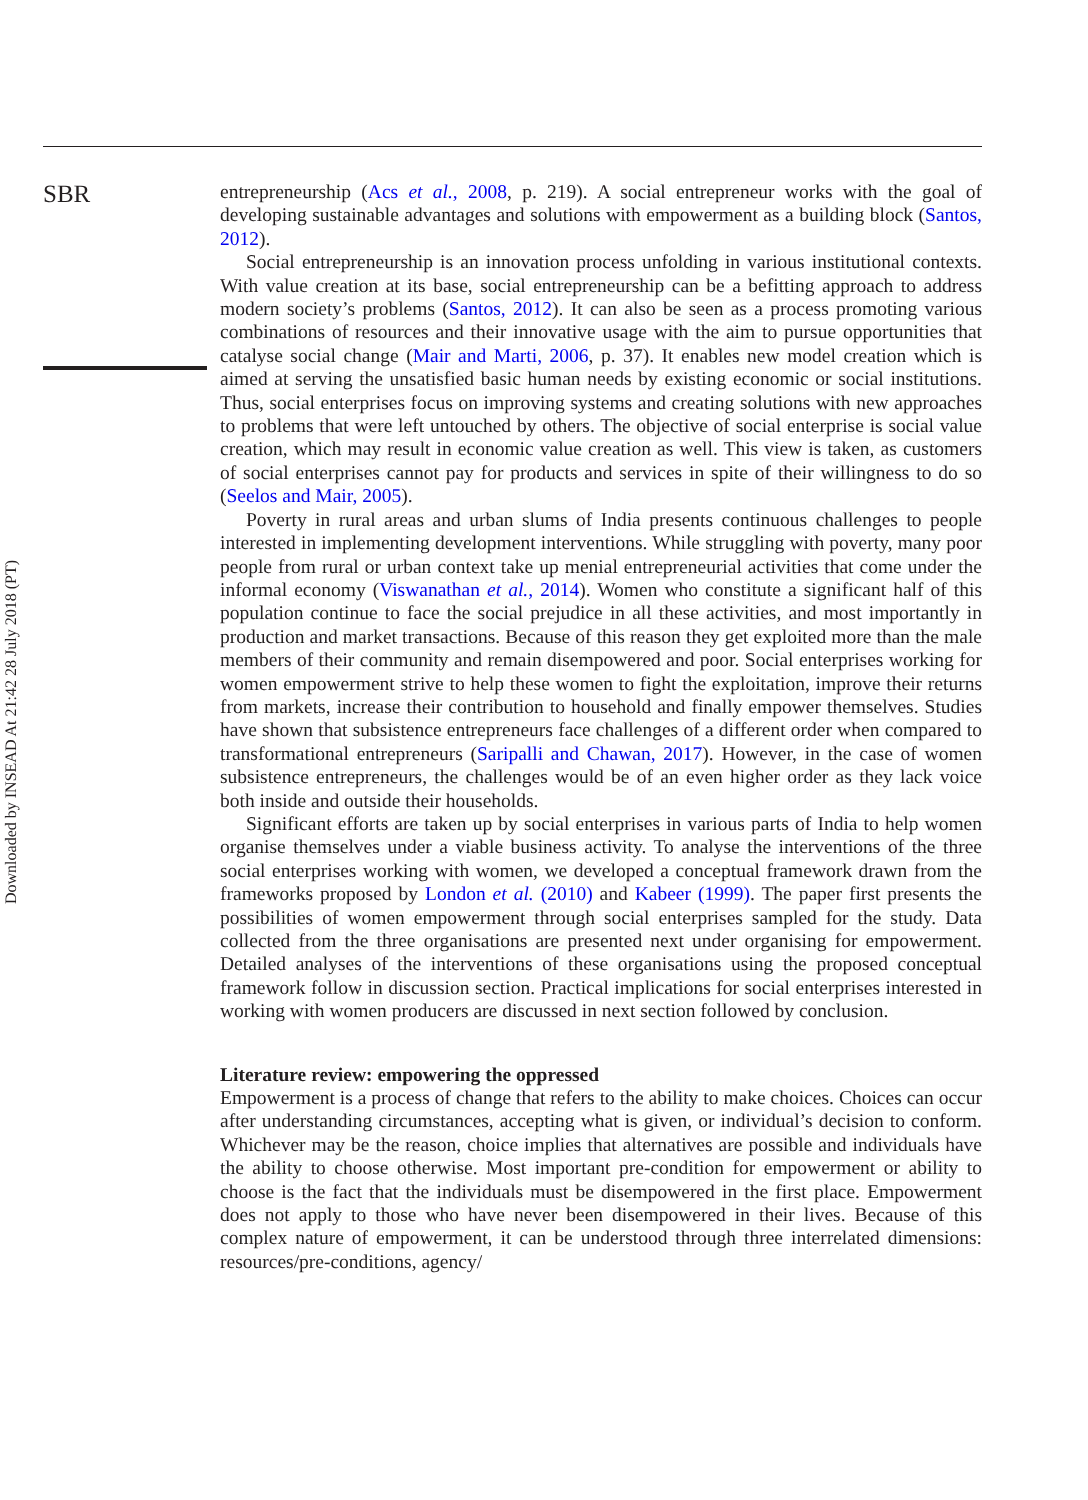Downloaded by INSEAD At 21:42 28 July 2018 (PT)
SBR
entrepreneurship (Acs et al., 2008, p. 219). A social entrepreneur works with the goal of developing sustainable advantages and solutions with empowerment as a building block (Santos, 2012).
Social entrepreneurship is an innovation process unfolding in various institutional contexts. With value creation at its base, social entrepreneurship can be a befitting approach to address modern society’s problems (Santos, 2012). It can also be seen as a process promoting various combinations of resources and their innovative usage with the aim to pursue opportunities that catalyse social change (Mair and Marti, 2006, p. 37). It enables new model creation which is aimed at serving the unsatisfied basic human needs by existing economic or social institutions. Thus, social enterprises focus on improving systems and creating solutions with new approaches to problems that were left untouched by others. The objective of social enterprise is social value creation, which may result in economic value creation as well. This view is taken, as customers of social enterprises cannot pay for products and services in spite of their willingness to do so (Seelos and Mair, 2005).
Poverty in rural areas and urban slums of India presents continuous challenges to people interested in implementing development interventions. While struggling with poverty, many poor people from rural or urban context take up menial entrepreneurial activities that come under the informal economy (Viswanathan et al., 2014). Women who constitute a significant half of this population continue to face the social prejudice in all these activities, and most importantly in production and market transactions. Because of this reason they get exploited more than the male members of their community and remain disempowered and poor. Social enterprises working for women empowerment strive to help these women to fight the exploitation, improve their returns from markets, increase their contribution to household and finally empower themselves. Studies have shown that subsistence entrepreneurs face challenges of a different order when compared to transformational entrepreneurs (Saripalli and Chawan, 2017). However, in the case of women subsistence entrepreneurs, the challenges would be of an even higher order as they lack voice both inside and outside their households.
Significant efforts are taken up by social enterprises in various parts of India to help women organise themselves under a viable business activity. To analyse the interventions of the three social enterprises working with women, we developed a conceptual framework drawn from the frameworks proposed by London et al. (2010) and Kabeer (1999). The paper first presents the possibilities of women empowerment through social enterprises sampled for the study. Data collected from the three organisations are presented next under organising for empowerment. Detailed analyses of the interventions of these organisations using the proposed conceptual framework follow in discussion section. Practical implications for social enterprises interested in working with women producers are discussed in next section followed by conclusion.
Literature review: empowering the oppressed
Empowerment is a process of change that refers to the ability to make choices. Choices can occur after understanding circumstances, accepting what is given, or individual’s decision to conform. Whichever may be the reason, choice implies that alternatives are possible and individuals have the ability to choose otherwise. Most important pre-condition for empowerment or ability to choose is the fact that the individuals must be disempowered in the first place. Empowerment does not apply to those who have never been disempowered in their lives. Because of this complex nature of empowerment, it can be understood through three interrelated dimensions: resources/pre-conditions, agency/